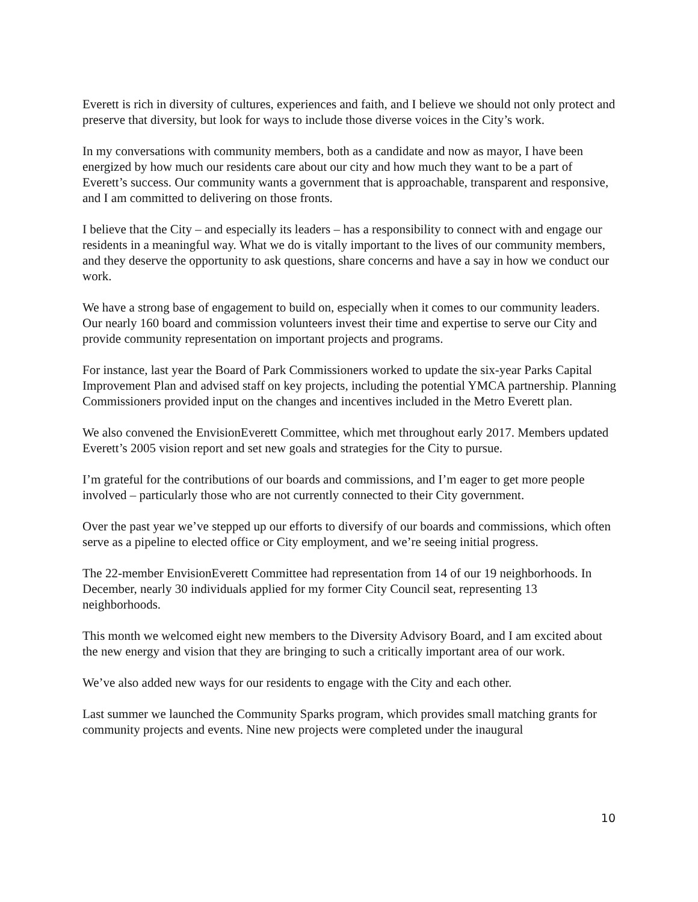Everett is rich in diversity of cultures, experiences and faith, and I believe we should not only protect and preserve that diversity, but look for ways to include those diverse voices in the City’s work.
In my conversations with community members, both as a candidate and now as mayor, I have been energized by how much our residents care about our city and how much they want to be a part of Everett’s success. Our community wants a government that is approachable, transparent and responsive, and I am committed to delivering on those fronts.
I believe that the City – and especially its leaders – has a responsibility to connect with and engage our residents in a meaningful way. What we do is vitally important to the lives of our community members, and they deserve the opportunity to ask questions, share concerns and have a say in how we conduct our work.
We have a strong base of engagement to build on, especially when it comes to our community leaders. Our nearly 160 board and commission volunteers invest their time and expertise to serve our City and provide community representation on important projects and programs.
For instance, last year the Board of Park Commissioners worked to update the six-year Parks Capital Improvement Plan and advised staff on key projects, including the potential YMCA partnership. Planning Commissioners provided input on the changes and incentives included in the Metro Everett plan.
We also convened the EnvisionEverett Committee, which met throughout early 2017. Members updated Everett’s 2005 vision report and set new goals and strategies for the City to pursue.
I’m grateful for the contributions of our boards and commissions, and I’m eager to get more people involved – particularly those who are not currently connected to their City government.
Over the past year we’ve stepped up our efforts to diversify of our boards and commissions, which often serve as a pipeline to elected office or City employment, and we’re seeing initial progress.
The 22-member EnvisionEverett Committee had representation from 14 of our 19 neighborhoods. In December, nearly 30 individuals applied for my former City Council seat, representing 13 neighborhoods.
This month we welcomed eight new members to the Diversity Advisory Board, and I am excited about the new energy and vision that they are bringing to such a critically important area of our work.
We’ve also added new ways for our residents to engage with the City and each other.
Last summer we launched the Community Sparks program, which provides small matching grants for community projects and events. Nine new projects were completed under the inaugural
10